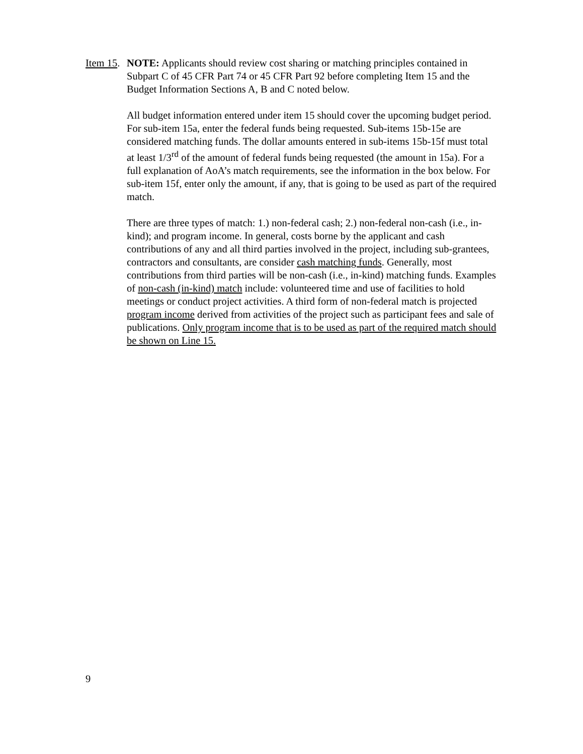Item 15.
NOTE: Applicants should review cost sharing or matching principles contained in Subpart C of 45 CFR Part 74 or 45 CFR Part 92 before completing Item 15 and the Budget Information Sections A, B and C noted below.
All budget information entered under item 15 should cover the upcoming budget period. For sub-item 15a, enter the federal funds being requested. Sub-items 15b-15e are considered matching funds. The dollar amounts entered in sub-items 15b-15f must total at least 1/3<sup>rd</sup> of the amount of federal funds being requested (the amount in 15a). For a full explanation of AoA’s match requirements, see the information in the box below. For sub-item 15f, enter only the amount, if any, that is going to be used as part of the required match.
There are three types of match: 1.) non-federal cash; 2.) non-federal non-cash (i.e., in-kind); and program income. In general, costs borne by the applicant and cash contributions of any and all third parties involved in the project, including sub-grantees, contractors and consultants, are consider cash matching funds. Generally, most contributions from third parties will be non-cash (i.e., in-kind) matching funds. Examples of non-cash (in-kind) match include: volunteered time and use of facilities to hold meetings or conduct project activities. A third form of non-federal match is projected program income derived from activities of the project such as participant fees and sale of publications. Only program income that is to be used as part of the required match should be shown on Line 15.
9